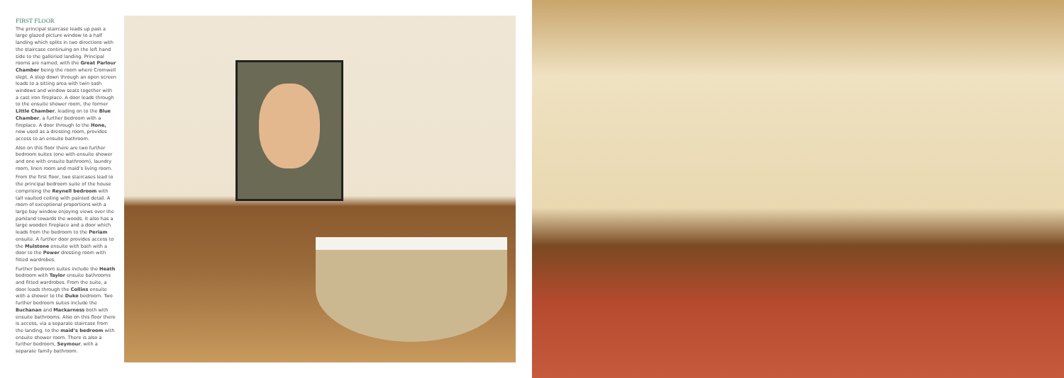FIRST FLOOR
The principal staircase leads up past a large glazed picture window to a half landing which splits in two directions with the staircase continuing on the left hand side to the galleried landing. Principal rooms are named, with the Great Parlour Chamber being the room where Cromwell slept. A step down through an open screen leads to a sitting area with twin sash windows and window seats together with a cast iron fireplace. A door leads through to the ensuite shower room, the former Little Chamber, leading on to the Blue Chamber, a further bedroom with a fireplace. A door through to the Hone, now used as a dressing room, provides access to an ensuite bathroom.
Also on this floor there are two further bedroom suites (one with ensuite shower and one with ensuite bathroom), laundry room, linen room and maid’s living room.
From the first floor, two staircases lead to the principal bedroom suite of the house comprising the Reynell bedroom with tall vaulted ceiling with painted detail. A room of exceptional proportions with a large bay window enjoying views over the parkland towards the woods. It also has a large wooden fireplace and a door which leads from the bedroom to the Periam ensuite. A further door provides access to the Mulstone ensuite with bath with a door to the Power dressing room with fitted wardrobes.
Further bedroom suites include the Heath bedroom with Taylor ensuite bathrooms and fitted wardrobes. From the suite, a door leads through the Collins ensuite with a shower to the Duke bedroom. Two further bedroom suites include the Buchanan and Mackarness both with ensuite bathrooms. Also on this floor there is access, via a separate staircase from the landing, to the maid’s bedroom with ensuite shower room. There is also a further bedroom, Seymour, with a separate family bathroom.